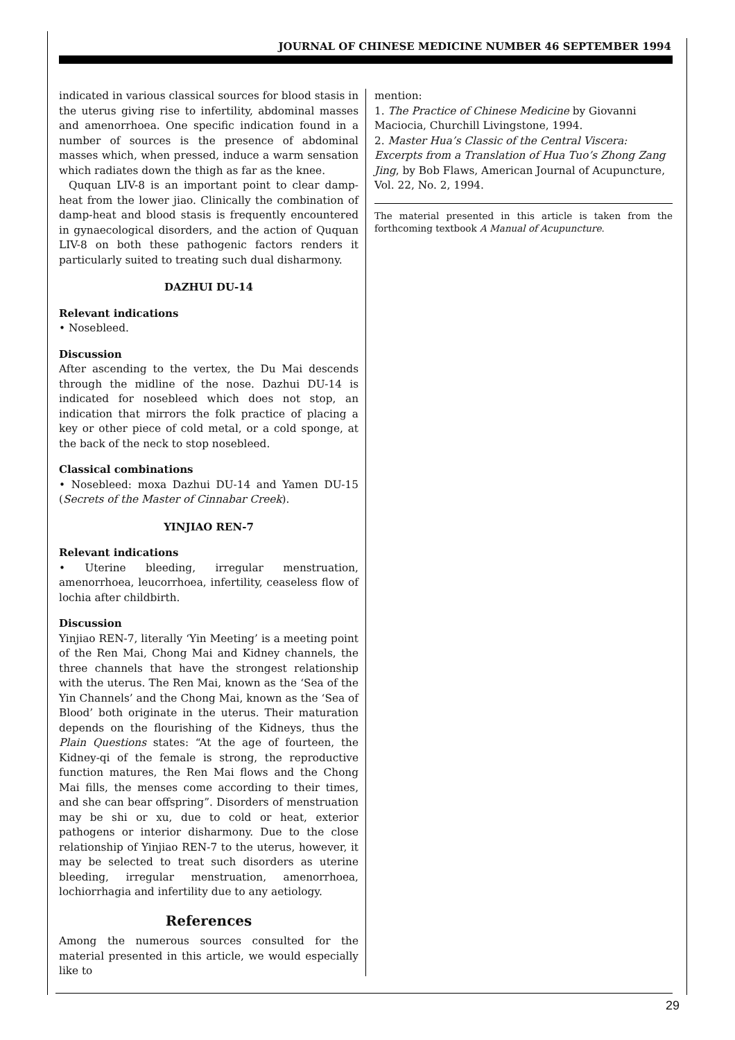JOURNAL OF CHINESE MEDICINE NUMBER 46 SEPTEMBER 1994
indicated in various classical sources for blood stasis in the uterus giving rise to infertility, abdominal masses and amenorrhoea. One specific indication found in a number of sources is the presence of abdominal masses which, when pressed, induce a warm sensation which radiates down the thigh as far as the knee.
Ququan LIV-8 is an important point to clear damp-heat from the lower jiao. Clinically the combination of damp-heat and blood stasis is frequently encountered in gynaecological disorders, and the action of Ququan LIV-8 on both these pathogenic factors renders it particularly suited to treating such dual disharmony.
DAZHUI DU-14
Relevant indications
• Nosebleed.
Discussion
After ascending to the vertex, the Du Mai descends through the midline of the nose. Dazhui DU-14 is indicated for nosebleed which does not stop, an indication that mirrors the folk practice of placing a key or other piece of cold metal, or a cold sponge, at the back of the neck to stop nosebleed.
Classical combinations
• Nosebleed: moxa Dazhui DU-14 and Yamen DU-15 (Secrets of the Master of Cinnabar Creek).
YINJIAO REN-7
Relevant indications
• Uterine bleeding, irregular menstruation, amenorrhoea, leucorrhoea, infertility, ceaseless flow of lochia after childbirth.
Discussion
Yinjiao REN-7, literally ‘Yin Meeting’ is a meeting point of the Ren Mai, Chong Mai and Kidney channels, the three channels that have the strongest relationship with the uterus. The Ren Mai, known as the ‘Sea of the Yin Channels’ and the Chong Mai, known as the ‘Sea of Blood’ both originate in the uterus. Their maturation depends on the flourishing of the Kidneys, thus the Plain Questions states: “At the age of fourteen, the Kidney-qi of the female is strong, the reproductive function matures, the Ren Mai flows and the Chong Mai fills, the menses come according to their times, and she can bear offspring”. Disorders of menstruation may be shi or xu, due to cold or heat, exterior pathogens or interior disharmony. Due to the close relationship of Yinjiao REN-7 to the uterus, however, it may be selected to treat such disorders as uterine bleeding, irregular menstruation, amenorrhoea, lochiorrhagia and infertility due to any aetiology.
References
Among the numerous sources consulted for the material presented in this article, we would especially like to
mention:
1. The Practice of Chinese Medicine by Giovanni Maciocia, Churchill Livingstone, 1994.
2. Master Hua’s Classic of the Central Viscera: Excerpts from a Translation of Hua Tuo’s Zhong Zang Jing, by Bob Flaws, American Journal of Acupuncture, Vol. 22, No. 2, 1994.
The material presented in this article is taken from the forthcoming textbook A Manual of Acupuncture.
29